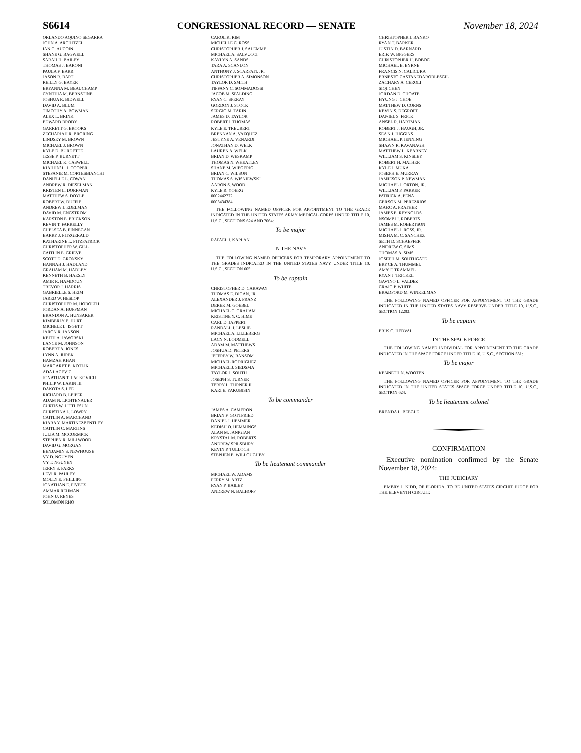S6614 CONGRESSIONAL RECORD — SENATE November 18, 2024
ORLANDO AQUINO SEGARRA
JOHN A. ARCHITZEL
IAN G. AUCOIN
SHANE G. BAGWELL
SARAH H. BAILEY
THOMAS J. BARONI
PAULA F. BARR
JASON R. BART
REILLY G. BAYER
BRYANNA M. BEAUCHAMP
CYNTHIA M. BERNSTINE
JOSHUA R. BIDWELL
DAVID A. BLUM
TIMOTHY A. BOWMAN
ALEX L. BRINK
EDWARD BRODY
GARRETT G. BROOKS
ZECHARIAH R. BRORING
LINDSEY M. BROWN
MICHAEL J. BROWN
KYLE D. BURDETTE
JESSE P. BURNETT
MICHAEL K. CASWELL
KIAHHN’ L. J. COOPER
STEFANIE M. CORTESBIANCHI
DANIELLE L. COWAN
ANDREW R. DIESELMAN
KRISTEN L. DORFMAN
MATTHEW S. DOYLE
ROBERT W. DUFFIE
ANDREW J. EDELMAN
DAVID M. ENGSTROM
KARSTON E. ERICKSON
KEVIN T. FARRELLY
CHELSEA B. FINNEGAN
BARRY J. FITZGERALD
KATHARINE L. FITZPATRICK
CHRISTOPHER W. GILL
CAITLIN E. GRIEVE
SCOTT D. GRONSKY
HANNAH J. HADLAND
GRAHAM M. HADLEY
KENNETH B. HAESLY
AMIR R. HAMDOUN
TREVOR J. HARRIS
GABRIELLE S. HEIM
JARED W. HESLOP
CHRISTOPHER M. HOBOLTH
JORDAN A. HUFFMAN
BRANDON A. HUNSAKER
KIMBERLY E. HURT
MICHELE L. ISGETT
JARON R. JANSON
KEITH A. JAWORSKI
LANCE M. JOHNSON
ROBERT A. JONES
LYNN A. JUREK
HAMZAH KHAN
MARGARET E. KOTLIK
ADA LACEVIC
JONATHAN T. LACKOVICH
PHILIP W. LAKIN III
DAKOTA S. LEE
RICHARD B. LEIPER
ADAM N. LICHTENAUER
CURTIS W. LITTLESUN
CHRISTINA L. LOWRY
CAITLIN A. MARCHAND
KIARA Y. MARTINEZBENTLEY
CAITLIN C. MARTINS
JULIA M. MCCORMICK
STEPHEN R. MILLWOOD
DAVID G. MORGAN
BENJAMIN S. NEWHOUSE
VY D. NGUYEN
VY T. NGUYEN
JERRY S. PARKS
LEVI R. PAULEY
MOLLY E. PHILLIPS
JONATHAN E. PIVETZ
AMMAR REHMAN
JOHN U. REYES
SOLOMON RHO
CAROL K. RIM
MICHELLE C. ROSS
CHRISTOPHER J. SALEMME
MICHAEL A. SALVUCCI
KAYLYN A. SANDS
TARA A. SCANLON
ANTHONY J. SCARPATI, JR.
CHRISTOPHER A. SIMONSON
TAYLOR D. SMITH
TIFFANY C. SOMMADOSSI
JACOB M. SPALDING
RYAN C. SPERAY
GORDON J. STOCK
SERGIO M. TARIN
JAMES D. TAYLOR
ROBERT J. THOMAS
KYLE E. TREUBERT
BRENNAN A. VAZQUEZ
JESTYNE A. VENARDI
JONATHAN D. WELK
LAUREN A. WELK
BRIAN D. WESKAMP
THOMAS N. WHEATLEY
SHANE M. WIEGERIG
BRIAN C. WILSON
THOMAS S. WISNIEWSKI
AARON S. WOOD
KYLE R. YOERG
0002442772
0003434384
THE FOLLOWING NAMED OFFICER FOR APPOINTMENT TO THE GRADE INDICATED IN THE UNITED STATES ARMY MEDICAL CORPS UNDER TITLE 10, U.S.C., SECTIONS 624 AND 7064:
To be major
RAFAEL J. KAPLAN
IN THE NAVY
THE FOLLOWING NAMED OFFICERS FOR TEMPORARY APPOINTMENT TO THE GRADES INDICATED IN THE UNITED STATES NAVY UNDER TITLE 10, U.S.C., SECTION 605:
To be captain
CHRISTOPHER D. CARAWAY
THOMAS E. DIGAN, JR.
ALEXANDER J. FRANZ
DEREK M. GOEBEL
MICHAEL C. GRAHAM
KRISTINE Y. C. HIME
CARL D. JAPPERT
RANDALL J. LESLIE
MICHAEL A. LILLEBERG
LACY N. LODMELL
ADAM M. MATTHEWS
JOSHUA D. PETERS
JEFFREY W. RANSOM
MICHAEL RODRIGUEZ
MICHAEL J. SIEDSMA
TAYLOR J. SOUTH
JOSEPH S. TURNER
TERRY L. TURNER II
KARI E. YAKUBISIN
To be commander
JAMES A. CAMERON
BRIAN F. GOTTFRIED
DANIEL J. HEMMER
KEDISH O. HEMMINGS
ALAN M. JANIGIAN
KRYSTAL M. ROBERTS
ANDREW SPILSBURY
KEVIN P. TULLOCH
STEPHEN E. WILLOUGHBY
To be lieutenant commander
MICHAEL W. ADAMS
PERRY M. ARTZ
RYAN P. BAILEY
ANDREW N. BALHOFF
CHRISTOPHER J. BANKO
RYAN T. BARKER
JUSTIN D. BARNARD
ERIK W. BIGGERS
CHRISTOPHER H. BOBOC
MICHAEL B. BYRNE
FRANCIS N. CALICURA
ERNESTO CASTANEDAROBLESGIL
ZACHARY A. CEROLI
SIQI CHEN
JORDAN D. CHOATE
HYUNG J. CHOE
MATTHEW D. CORNS
KEVIN S. DEGROFT
DANIEL S. FRICK
ANSEL R. HARTMAN
ROBERT J. HAUGH, JR.
SEAN J. HIGGINS
MICHAEL P. JENNING
SHAWN R. KAVANAGH
MATTHEW L. KEARNEY
WILLIAM S. KINSLEY
ROBERT H. MATHER
KYLE J. MUKA
JOSEPH E. MURRAY
JAMIESON P. NEWMAN
MICHAEL J. ORTON, JR.
WILLIAM P. PARKER
PATRICK A. PENA
GERSON M. PEREZRIOS
MARC A. PRATHER
JAMES E. REYNOLDS
NSOMBI J. ROBERTS
JAMES M. ROBERTSON
MICHAEL J. ROSS, JR.
MISHA M. C. SANCHEZ
SETH D. SCHAEFFER
ANDREW C. SIMS
THOMAS A. SIMS
JOSEPH M. SOUTHGATE
BRYCE A. THUMMEL
AMY F. TRAMMEL
RYAN J. TRICKEL
GAVINO L. VALDEZ
CRAIG P. WHITE
BRADFORD M. WINKELMAN
THE FOLLOWING NAMED OFFICER FOR APPOINTMENT TO THE GRADE INDICATED IN THE UNITED STATES NAVY RESERVE UNDER TITLE 10, U.S.C., SECTION 12203:
To be captain
ERIK C. HEDVAL
IN THE SPACE FORCE
THE FOLLOWING NAMED INDIVIDIAL FOR APPOINTMENT TO THE GRADE INDICATED IN THE SPACE FORCE UNDER TITLE 10, U.S.C., SECTION 531:
To be major
KENNETH N. WOOTEN
THE FOLLOWING NAMED OFFICER FOR APPOINTMENT TO THE GRADE INDICATED IN THE UNITED STATES SPACE FORCE UNDER TITLE 10, U.S.C., SECTION 624:
To be lieutenant colonel
BRENDA L. BEEGLE
CONFIRMATION
Executive nomination confirmed by the Senate November 18, 2024:
THE JUDICIARY
EMBRY J. KIDD, OF FLORIDA, TO BE UNITED STATES CIRCUIT JUDGE FOR THE ELEVENTH CIRCUIT.